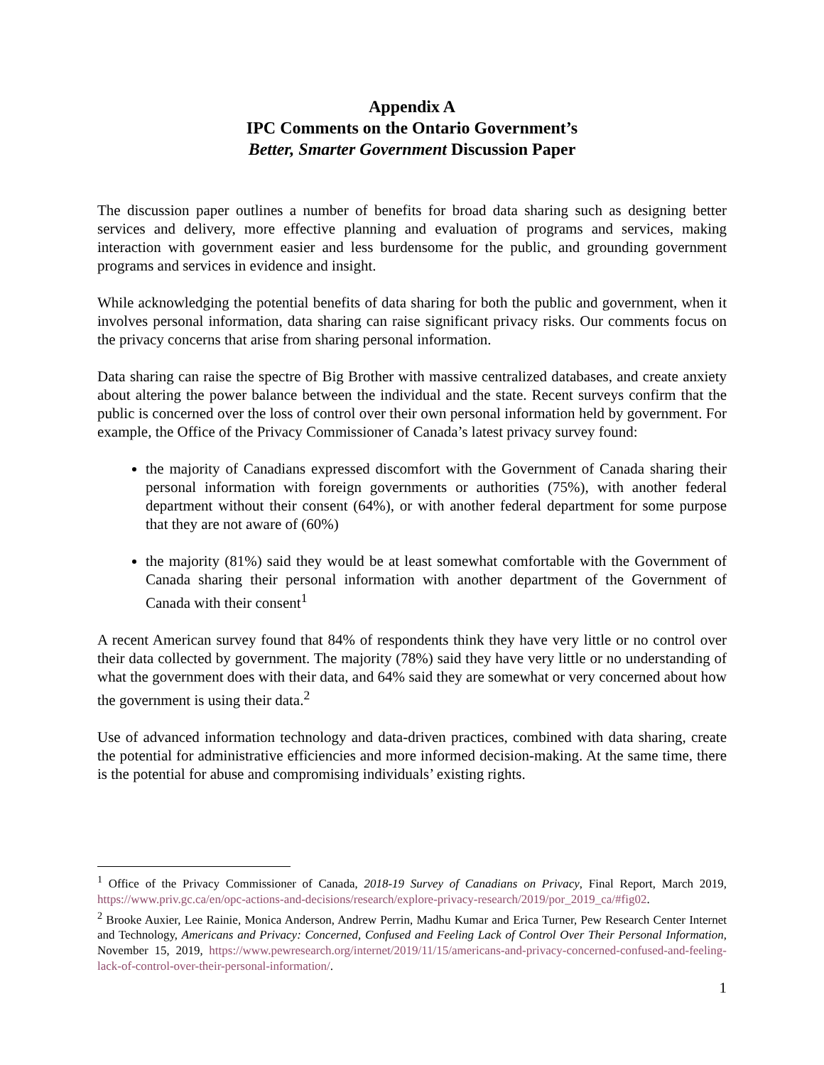Appendix A
IPC Comments on the Ontario Government’s
Better, Smarter Government Discussion Paper
The discussion paper outlines a number of benefits for broad data sharing such as designing better services and delivery, more effective planning and evaluation of programs and services, making interaction with government easier and less burdensome for the public, and grounding government programs and services in evidence and insight.
While acknowledging the potential benefits of data sharing for both the public and government, when it involves personal information, data sharing can raise significant privacy risks. Our comments focus on the privacy concerns that arise from sharing personal information.
Data sharing can raise the spectre of Big Brother with massive centralized databases, and create anxiety about altering the power balance between the individual and the state. Recent surveys confirm that the public is concerned over the loss of control over their own personal information held by government. For example, the Office of the Privacy Commissioner of Canada’s latest privacy survey found:
the majority of Canadians expressed discomfort with the Government of Canada sharing their personal information with foreign governments or authorities (75%), with another federal department without their consent (64%), or with another federal department for some purpose that they are not aware of (60%)
the majority (81%) said they would be at least somewhat comfortable with the Government of Canada sharing their personal information with another department of the Government of Canada with their consent<sup>1</sup>
A recent American survey found that 84% of respondents think they have very little or no control over their data collected by government. The majority (78%) said they have very little or no understanding of what the government does with their data, and 64% said they are somewhat or very concerned about how the government is using their data.<sup>2</sup>
Use of advanced information technology and data-driven practices, combined with data sharing, create the potential for administrative efficiencies and more informed decision-making. At the same time, there is the potential for abuse and compromising individuals’ existing rights.
<sup>1</sup> Office of the Privacy Commissioner of Canada, 2018-19 Survey of Canadians on Privacy, Final Report, March 2019, https://www.priv.gc.ca/en/opc-actions-and-decisions/research/explore-privacy-research/2019/por_2019_ca/#fig02.
<sup>2</sup> Brooke Auxier, Lee Rainie, Monica Anderson, Andrew Perrin, Madhu Kumar and Erica Turner, Pew Research Center Internet and Technology, Americans and Privacy: Concerned, Confused and Feeling Lack of Control Over Their Personal Information, November 15, 2019, https://www.pewresearch.org/internet/2019/11/15/americans-and-privacy-concerned-confused-and-feeling-lack-of-control-over-their-personal-information/.
1